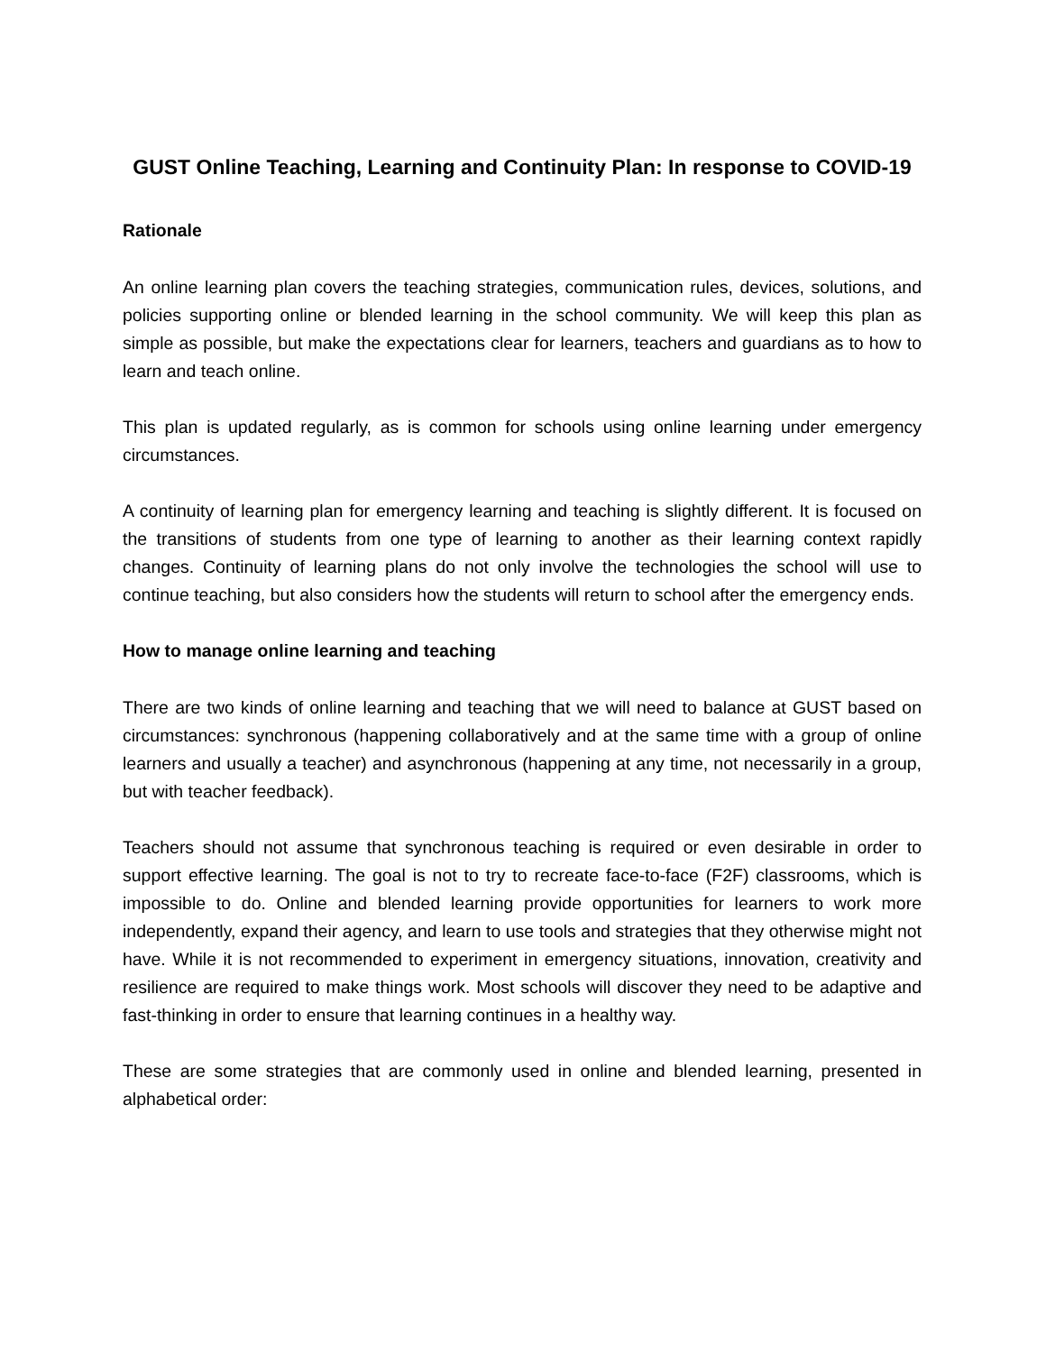GUST Online Teaching, Learning and Continuity Plan: In response to COVID-19
Rationale
An online learning plan covers the teaching strategies, communication rules, devices, solutions, and policies supporting online or blended learning in the school community. We will keep this plan as simple as possible, but make the expectations clear for learners, teachers and guardians as to how to learn and teach online.
This plan is updated regularly, as is common for schools using online learning under emergency circumstances.
A continuity of learning plan for emergency learning and teaching is slightly different. It is focused on the transitions of students from one type of learning to another as their learning context rapidly changes. Continuity of learning plans do not only involve the technologies the school will use to continue teaching, but also considers how the students will return to school after the emergency ends.
How to manage online learning and teaching
There are two kinds of online learning and teaching that we will need to balance at GUST based on circumstances: synchronous (happening collaboratively and at the same time with a group of online learners and usually a teacher) and asynchronous (happening at any time, not necessarily in a group, but with teacher feedback).
Teachers should not assume that synchronous teaching is required or even desirable in order to support effective learning. The goal is not to try to recreate face-to-face (F2F) classrooms, which is impossible to do. Online and blended learning provide opportunities for learners to work more independently, expand their agency, and learn to use tools and strategies that they otherwise might not have. While it is not recommended to experiment in emergency situations, innovation, creativity and resilience are required to make things work. Most schools will discover they need to be adaptive and fast-thinking in order to ensure that learning continues in a healthy way.
These are some strategies that are commonly used in online and blended learning, presented in alphabetical order: